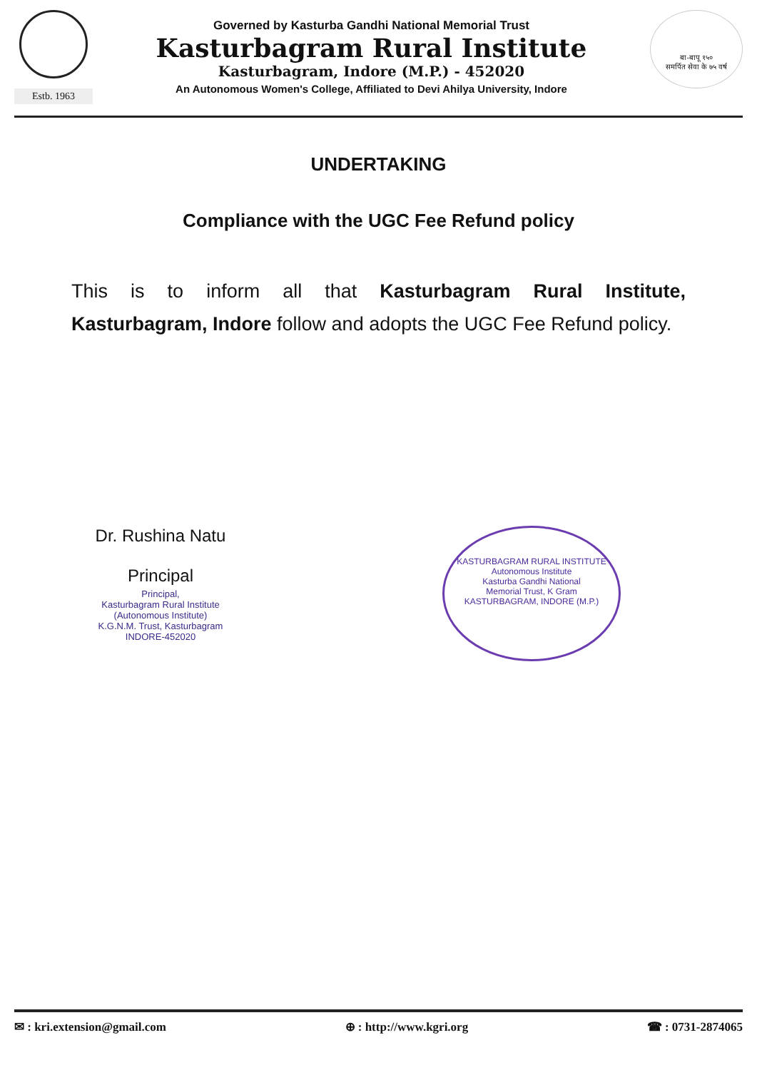Estb. 1963
Governed by Kasturba Gandhi National Memorial Trust
Kasturbagram Rural Institute
Kasturbagram, Indore (M.P.) - 452020
An Autonomous Women's College, Affiliated to Devi Ahilya University, Indore
बा-बापू १५०
समर्पित सेवा के ७५ वर्ष
UNDERTAKING
Compliance with the UGC Fee Refund policy
This is to inform all that Kasturbagram Rural Institute, Kasturbagram, Indore follow and adopts the UGC Fee Refund policy.
Dr. Rushina Natu
Principal
Principal,
Kasturbagram Rural Institute
(Autonomous Institute)
K.G.N.M. Trust, Kasturbagram
INDORE-452020
KASTURBAGRAM RURAL INSTITUTE
Autonomous Institute
Kasturba Gandhi National
Memorial Trust, K Gram
KASTURBAGRAM, INDORE (M.P.)
✉ : kri.extension@gmail.com ⊕ : http://www.kgri.org ☎ : 0731-2874065